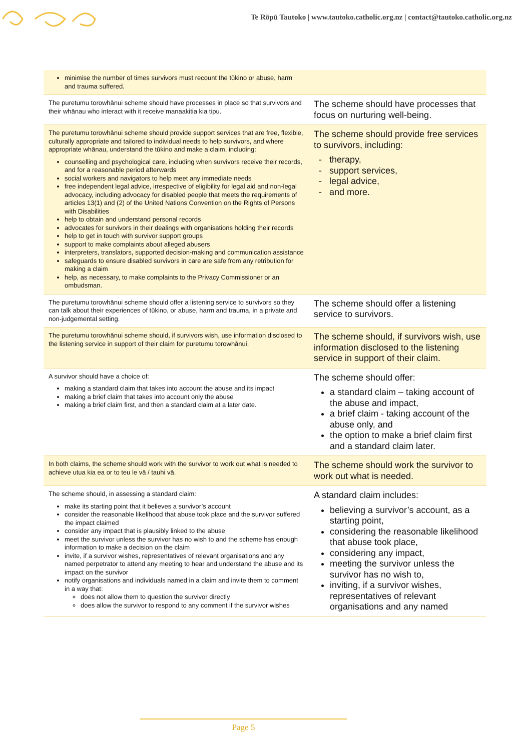Te Rōpū Tautoko | www.tautoko.catholic.org.nz | contact@tautoko.catholic.org.nz
| minimise the number of times survivors must recount the tūkino or abuse, harm and trauma suffered. | |
| The puretumu torowhānui scheme should have processes in place so that survivors and their whānau who interact with it receive manaakitia kia tipu. | The scheme should have processes that focus on nurturing well-being. |
| The puretumu torowhānui scheme should provide support services that are free, flexible, culturally appropriate and tailored to individual needs to help survivors, and where appropriate whānau, understand the tūkino and make a claim, including: counselling and psychological care, including when survivors receive their records, and for a reasonable period afterwards social workers and navigators to help meet any immediate needs free independent legal advice, irrespective of eligibility for legal aid and non-legal advocacy, including advocacy for disabled people that meets the requirements of articles 13(1) and (2) of the United Nations Convention on the Rights of Persons with Disabilities help to obtain and understand personal records advocates for survivors in their dealings with organisations holding their records help to get in touch with survivor support groups support to make complaints about alleged abusers interpreters, translators, supported decision-making and communication assistance safeguards to ensure disabled survivors in care are safe from any retribution for making a claim help, as necessary, to make complaints to the Privacy Commissioner or an ombudsman. | The scheme should provide free services to survivors, including: - therapy, - support services, - legal advice, - and more. |
| The puretumu torowhānui scheme should offer a listening service to survivors so they can talk about their experiences of tūkino, or abuse, harm and trauma, in a private and non-judgemental setting. | The scheme should offer a listening service to survivors. |
| The puretumu torowhānui scheme should, if survivors wish, use information disclosed to the listening service in support of their claim for puretumu torowhānui. | The scheme should, if survivors wish, use information disclosed to the listening service in support of their claim. |
| A survivor should have a choice of: making a standard claim that takes into account the abuse and its impact making a brief claim that takes into account only the abuse making a brief claim first, and then a standard claim at a later date. | The scheme should offer: a standard claim – taking account of the abuse and impact, a brief claim - taking account of the abuse only, and the option to make a brief claim first and a standard claim later. |
| In both claims, the scheme should work with the survivor to work out what is needed to achieve utua kia ea or to teu le vā / tauhi vā. | The scheme should work the survivor to work out what is needed. |
| The scheme should, in assessing a standard claim: make its starting point that it believes a survivor’s account consider the reasonable likelihood that abuse took place and the survivor suffered the impact claimed consider any impact that is plausibly linked to the abuse meet the survivor unless the survivor has no wish to and the scheme has enough information to make a decision on the claim invite, if a survivor wishes, representatives of relevant organisations and any named perpetrator to attend any meeting to hear and understand the abuse and its impact on the survivor notify organisations and individuals named in a claim and invite them to comment in a way that: does not allow them to question the survivor directly does allow the survivor to respond to any comment if the survivor wishes | A standard claim includes: believing a survivor’s account, as a starting point, considering the reasonable likelihood that abuse took place, considering any impact, meeting the survivor unless the survivor has no wish to, inviting, if a survivor wishes, representatives of relevant organisations and any named |
Page 5